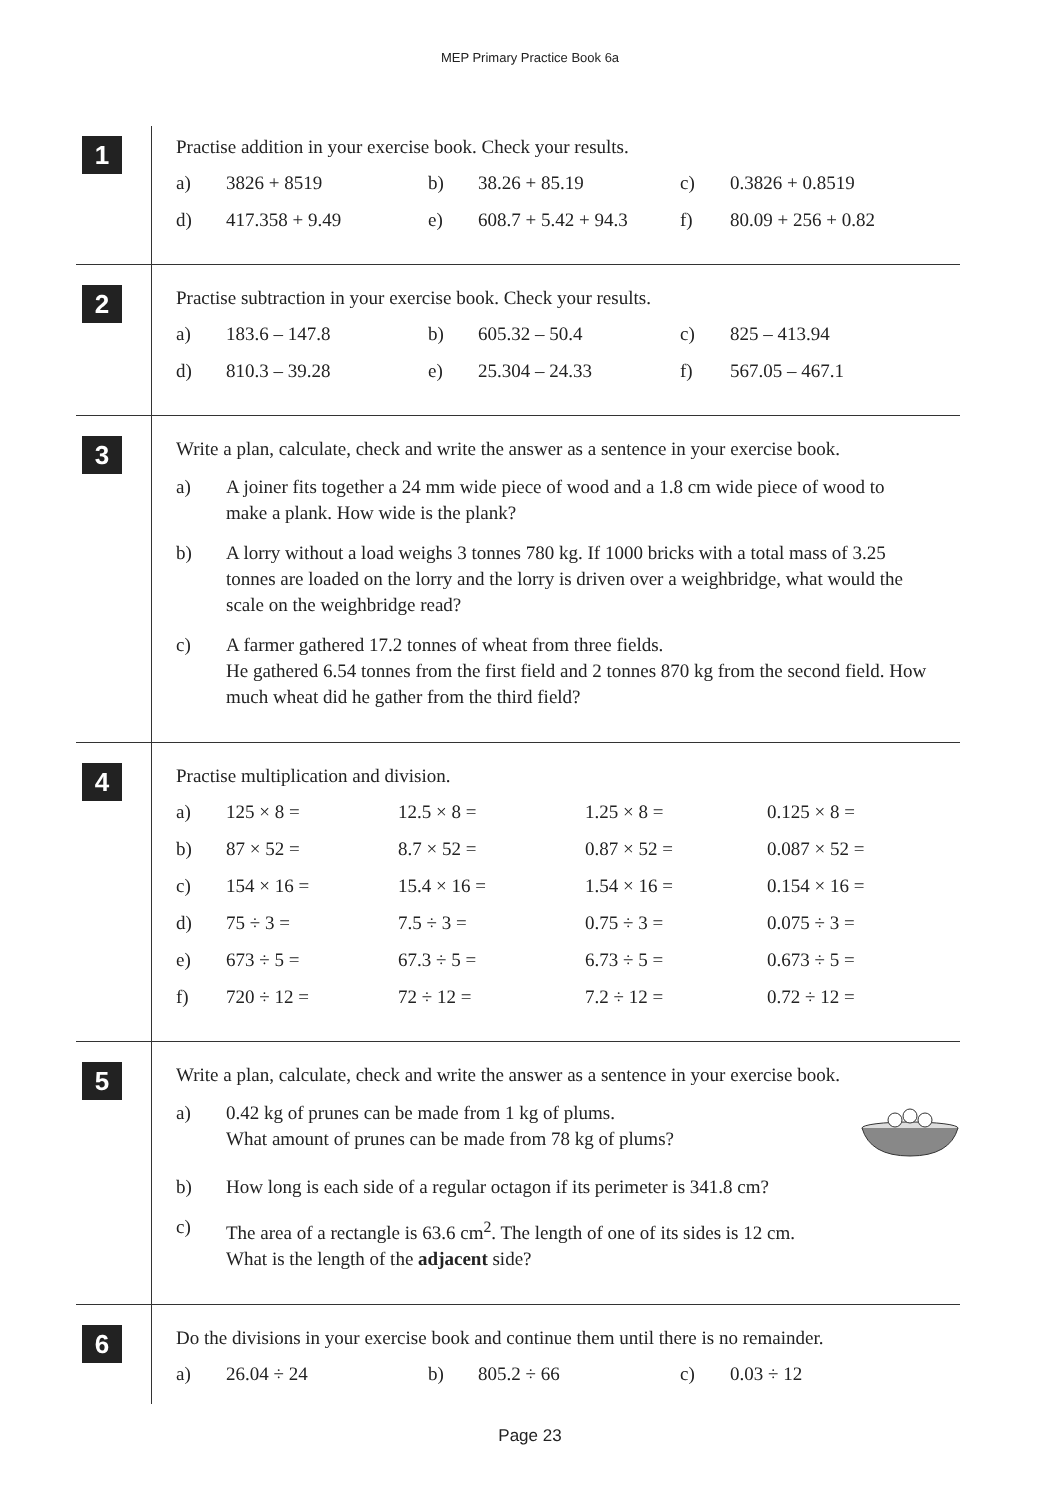MEP Primary Practice Book 6a
1
Practise addition in your exercise book. Check your results.
a) 3826 + 8519 b) 38.26 + 85.19 c) 0.3826 + 0.8519
d) 417.358 + 9.49 e) 608.7 + 5.42 + 94.3 f) 80.09 + 256 + 0.82
2
Practise subtraction in your exercise book. Check your results.
a) 183.6 – 147.8 b) 605.32 – 50.4 c) 825 – 413.94
d) 810.3 – 39.28 e) 25.304 – 24.33 f) 567.05 – 467.1
3
Write a plan, calculate, check and write the answer as a sentence in your exercise book.
a) A joiner fits together a 24 mm wide piece of wood and a 1.8 cm wide piece of wood to make a plank. How wide is the plank?
b) A lorry without a load weighs 3 tonnes 780 kg. If 1000 bricks with a total mass of 3.25 tonnes are loaded on the lorry and the lorry is driven over a weighbridge, what would the scale on the weighbridge read?
c) A farmer gathered 17.2 tonnes of wheat from three fields.
He gathered 6.54 tonnes from the first field and 2 tonnes 870 kg from the second field. How much wheat did he gather from the third field?
4
Practise multiplication and division.
a) 125 × 8 = 12.5 × 8 = 1.25 × 8 = 0.125 × 8 =
b) 87 × 52 = 8.7 × 52 = 0.87 × 52 = 0.087 × 52 =
c) 154 × 16 = 15.4 × 16 = 1.54 × 16 = 0.154 × 16 =
d) 75 ÷ 3 = 7.5 ÷ 3 = 0.75 ÷ 3 = 0.075 ÷ 3 =
e) 673 ÷ 5 = 67.3 ÷ 5 = 6.73 ÷ 5 = 0.673 ÷ 5 =
f) 720 ÷ 12 = 72 ÷ 12 = 7.2 ÷ 12 = 0.72 ÷ 12 =
5
Write a plan, calculate, check and write the answer as a sentence in your exercise book.
a) 0.42 kg of prunes can be made from 1 kg of plums.
What amount of prunes can be made from 78 kg of plums?
b) How long is each side of a regular octagon if its perimeter is 341.8 cm?
c) The area of a rectangle is 63.6 cm<sup>2</sup>. The length of one of its sides is 12 cm.
What is the length of the adjacent side?
6
Do the divisions in your exercise book and continue them until there is no remainder.
a) 26.04 ÷ 24 b) 805.2 ÷ 66 c) 0.03 ÷ 12
Page 23